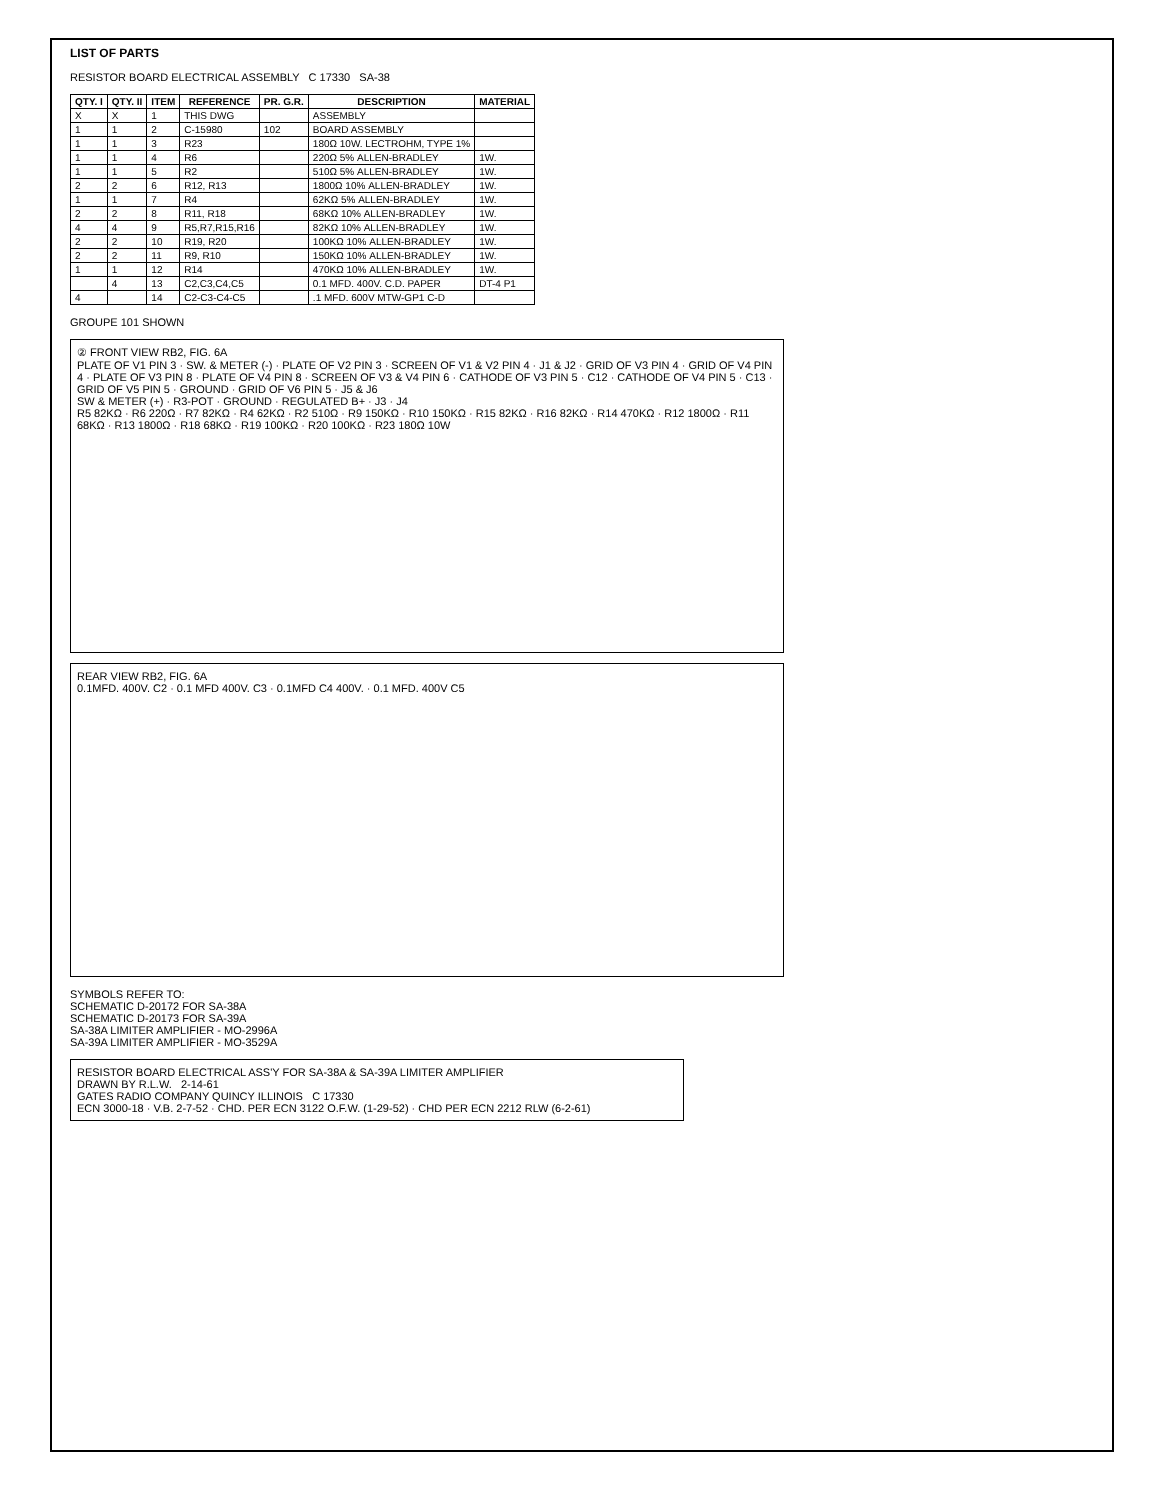LIST OF PARTS
RESISTOR BOARD ELECTRICAL ASSEMBLY C 17330 SA-38
| QTY. I | QTY. II | ITEM | REFERENCE | PR. G.R. | DESCRIPTION | MATERIAL |
| --- | --- | --- | --- | --- | --- | --- |
| X | X | 1 | THIS DWG | | ASSEMBLY | |
| 1 | 1 | 2 | C-15980 | 102 | BOARD ASSEMBLY | |
| 1 | 1 | 3 | R23 | | 180Ω 10W. LECTROHM, TYPE 1% | |
| 1 | 1 | 4 | R6 | | 220Ω 5% ALLEN-BRADLEY | 1W. |
| 1 | 1 | 5 | R2 | | 510Ω 5% ALLEN-BRADLEY | 1W. |
| 2 | 2 | 6 | R12, R13 | | 1800Ω 10% ALLEN-BRADLEY | 1W. |
| 1 | 1 | 7 | R4 | | 62KΩ 5% ALLEN-BRADLEY | 1W. |
| 2 | 2 | 8 | R11, R18 | | 68KΩ 10% ALLEN-BRADLEY | 1W. |
| 4 | 4 | 9 | R5,R7,R15,R16 | | 82KΩ 10% ALLEN-BRADLEY | 1W. |
| 2 | 2 | 10 | R19, R20 | | 100KΩ 10% ALLEN-BRADLEY | 1W. |
| 2 | 2 | 11 | R9, R10 | | 150KΩ 10% ALLEN-BRADLEY | 1W. |
| 1 | 1 | 12 | R14 | | 470KΩ 10% ALLEN-BRADLEY | 1W. |
| | 4 | 13 | C2,C3,C4,C5 | | 0.1 MFD. 400V. C.D. PAPER | DT-4 P1 |
| 4 | | 14 | C2-C3-C4-C5 | | .1 MFD. 600V MTW-GP1 C-D | |
GROUPE 101 SHOWN
② FRONT VIEW RB2, FIG. 6A
PLATE OF V1 PIN 3 · SW. & METER (-) · PLATE OF V2 PIN 3 · SCREEN OF V1 & V2 PIN 4 · J1 & J2 · GRID OF V3 PIN 4 · GRID OF V4 PIN 4 · PLATE OF V3 PIN 8 · PLATE OF V4 PIN 8 · SCREEN OF V3 & V4 PIN 6 · CATHODE OF V3 PIN 5 · C12 · CATHODE OF V4 PIN 5 · C13 · GRID OF V5 PIN 5 · GROUND · GRID OF V6 PIN 5 · J5 & J6
SW & METER (+) · R3-POT · GROUND · REGULATED B+ · J3 · J4
R5 82KΩ · R6 220Ω · R7 82KΩ · R4 62KΩ · R2 510Ω · R9 150KΩ · R10 150KΩ · R15 82KΩ · R16 82KΩ · R14 470KΩ · R12 1800Ω · R11 68KΩ · R13 1800Ω · R18 68KΩ · R19 100KΩ · R20 100KΩ · R23 180Ω 10W
REAR VIEW RB2, FIG. 6A
0.1MFD. 400V. C2 · 0.1 MFD 400V. C3 · 0.1MFD C4 400V. · 0.1 MFD. 400V C5
SYMBOLS REFER TO:
SCHEMATIC D-20172 FOR SA-38A
SCHEMATIC D-20173 FOR SA-39A
SA-38A LIMITER AMPLIFIER - MO-2996A
SA-39A LIMITER AMPLIFIER - MO-3529A
RESISTOR BOARD ELECTRICAL ASS'Y FOR SA-38A & SA-39A LIMITER AMPLIFIER
DRAWN BY R.L.W. 2-14-61
GATES RADIO COMPANY QUINCY ILLINOIS C 17330
ECN 3000-18 · V.B. 2-7-52 · CHD. PER ECN 3122 O.F.W. (1-29-52) · CHD PER ECN 2212 RLW (6-2-61)